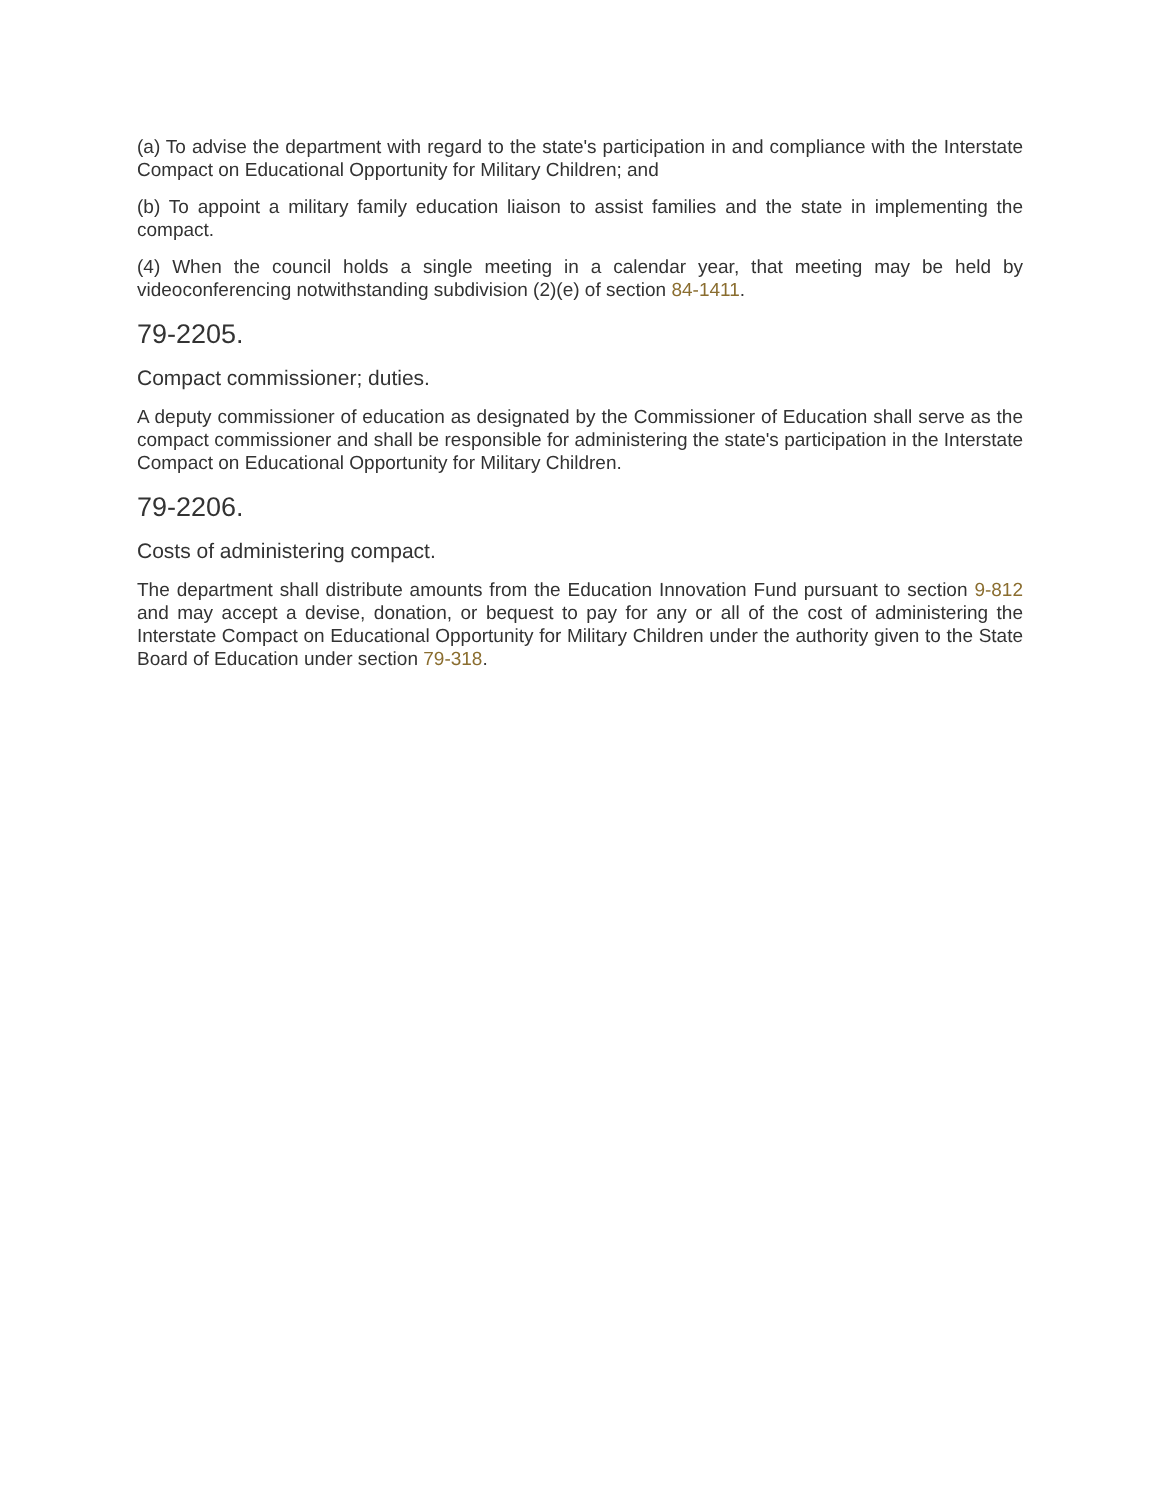(a) To advise the department with regard to the state's participation in and compliance with the Interstate Compact on Educational Opportunity for Military Children; and
(b) To appoint a military family education liaison to assist families and the state in implementing the compact.
(4) When the council holds a single meeting in a calendar year, that meeting may be held by videoconferencing notwithstanding subdivision (2)(e) of section 84-1411.
79-2205.
Compact commissioner; duties.
A deputy commissioner of education as designated by the Commissioner of Education shall serve as the compact commissioner and shall be responsible for administering the state's participation in the Interstate Compact on Educational Opportunity for Military Children.
79-2206.
Costs of administering compact.
The department shall distribute amounts from the Education Innovation Fund pursuant to section 9-812 and may accept a devise, donation, or bequest to pay for any or all of the cost of administering the Interstate Compact on Educational Opportunity for Military Children under the authority given to the State Board of Education under section 79-318.